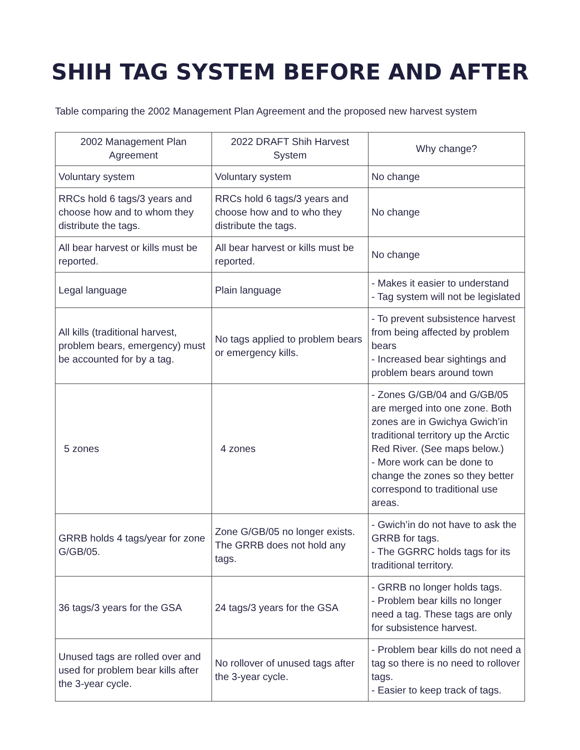SHIH TAG SYSTEM BEFORE AND AFTER
Table comparing the 2002 Management Plan Agreement and the proposed new harvest system
| 2002 Management Plan Agreement | 2022 DRAFT Shih Harvest System | Why change? |
| --- | --- | --- |
| Voluntary system | Voluntary system | No change |
| RRCs hold 6 tags/3 years and choose how and to whom they distribute the tags. | RRCs hold 6 tags/3 years and choose how and to who they distribute the tags. | No change |
| All bear harvest or kills must be reported. | All bear harvest or kills must be reported. | No change |
| Legal language | Plain language | - Makes it easier to understand - Tag system will not be legislated |
| All kills (traditional harvest, problem bears, emergency) must be accounted for by a tag. | No tags applied to problem bears or emergency kills. | - To prevent subsistence harvest from being affected by problem bears - Increased bear sightings and problem bears around town |
| 5 zones | 4 zones | - Zones G/GB/04 and G/GB/05 are merged into one zone. Both zones are in Gwichya Gwich’in traditional territory up the Arctic Red River. (See maps below.) - More work can be done to change the zones so they better correspond to traditional use areas. |
| GRRB holds 4 tags/year for zone G/GB/05. | Zone G/GB/05 no longer exists. The GRRB does not hold any tags. | - Gwich’in do not have to ask the GRRB for tags. - The GGRRC holds tags for its traditional territory. |
| 36 tags/3 years for the GSA | 24 tags/3 years for the GSA | - GRRB no longer holds tags. - Problem bear kills no longer need a tag. These tags are only for subsistence harvest. |
| Unused tags are rolled over and used for problem bear kills after the 3-year cycle. | No rollover of unused tags after the 3-year cycle. | - Problem bear kills do not need a tag so there is no need to rollover tags. - Easier to keep track of tags. |